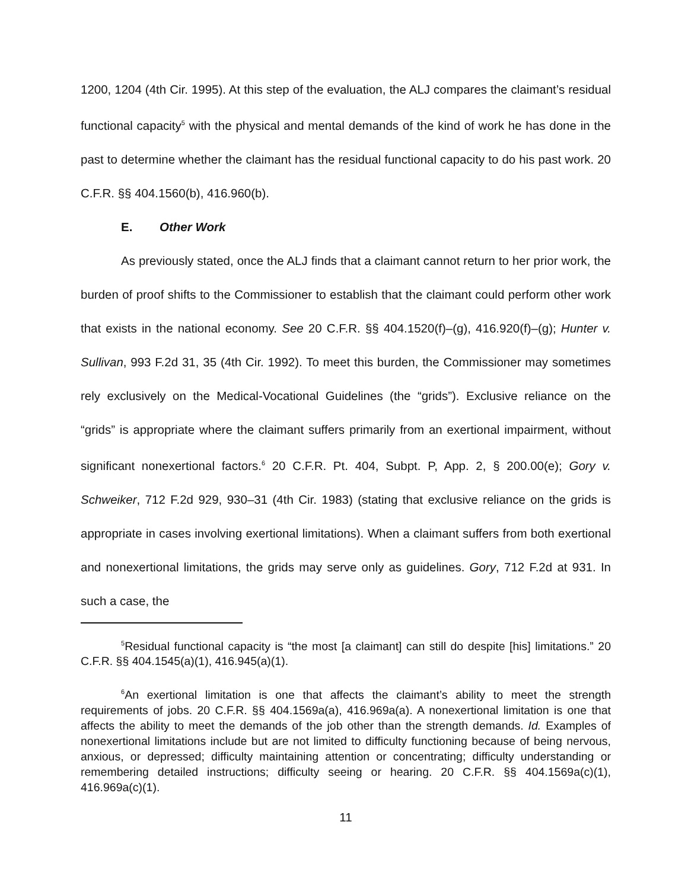1200, 1204 (4th Cir. 1995). At this step of the evaluation, the ALJ compares the claimant’s residual functional capacity<sup>5</sup> with the physical and mental demands of the kind of work he has done in the past to determine whether the claimant has the residual functional capacity to do his past work. 20 C.F.R. §§ 404.1560(b), 416.960(b).
E. Other Work
As previously stated, once the ALJ finds that a claimant cannot return to her prior work, the burden of proof shifts to the Commissioner to establish that the claimant could perform other work that exists in the national economy. See 20 C.F.R. §§ 404.1520(f)–(g), 416.920(f)–(g); Hunter v. Sullivan, 993 F.2d 31, 35 (4th Cir. 1992). To meet this burden, the Commissioner may sometimes rely exclusively on the Medical-Vocational Guidelines (the “grids”). Exclusive reliance on the “grids” is appropriate where the claimant suffers primarily from an exertional impairment, without significant nonexertional factors.<sup>6</sup> 20 C.F.R. Pt. 404, Subpt. P, App. 2, § 200.00(e); Gory v. Schweiker, 712 F.2d 929, 930–31 (4th Cir. 1983) (stating that exclusive reliance on the grids is appropriate in cases involving exertional limitations). When a claimant suffers from both exertional and nonexertional limitations, the grids may serve only as guidelines. Gory, 712 F.2d at 931. In such a case, the
<sup>5</sup> Residual functional capacity is “the most [a claimant] can still do despite [his] limitations.” 20 C.F.R. §§ 404.1545(a)(1), 416.945(a)(1).
<sup>6</sup> An exertional limitation is one that affects the claimant’s ability to meet the strength requirements of jobs. 20 C.F.R. §§ 404.1569a(a), 416.969a(a). A nonexertional limitation is one that affects the ability to meet the demands of the job other than the strength demands. Id. Examples of nonexertional limitations include but are not limited to difficulty functioning because of being nervous, anxious, or depressed; difficulty maintaining attention or concentrating; difficulty understanding or remembering detailed instructions; difficulty seeing or hearing. 20 C.F.R. §§ 404.1569a(c)(1), 416.969a(c)(1).
11